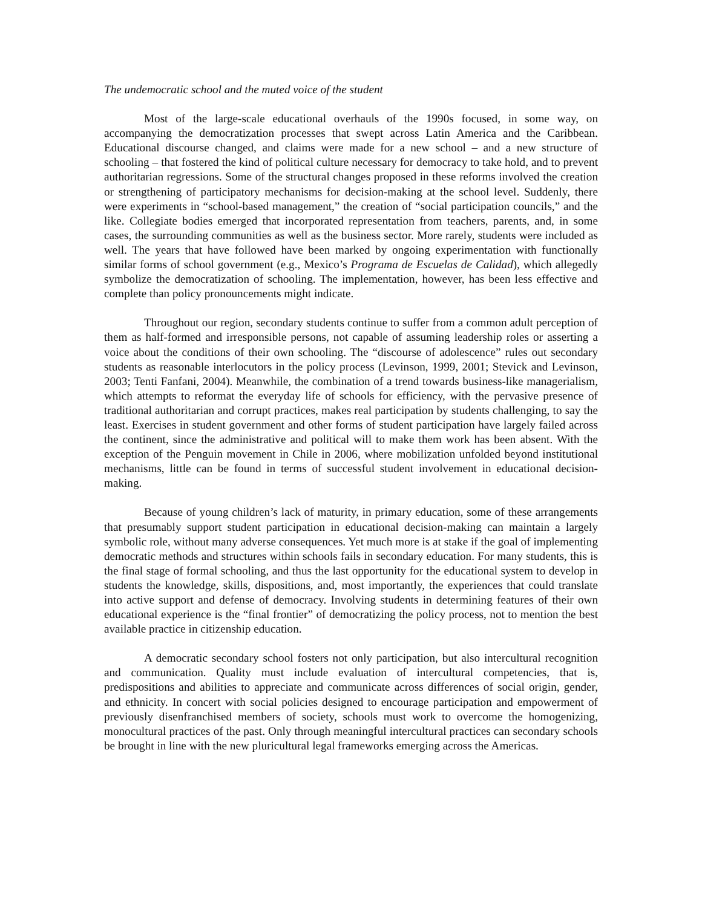The undemocratic school and the muted voice of the student
Most of the large-scale educational overhauls of the 1990s focused, in some way, on accompanying the democratization processes that swept across Latin America and the Caribbean. Educational discourse changed, and claims were made for a new school – and a new structure of schooling – that fostered the kind of political culture necessary for democracy to take hold, and to prevent authoritarian regressions. Some of the structural changes proposed in these reforms involved the creation or strengthening of participatory mechanisms for decision-making at the school level. Suddenly, there were experiments in “school-based management,” the creation of “social participation councils,” and the like. Collegiate bodies emerged that incorporated representation from teachers, parents, and, in some cases, the surrounding communities as well as the business sector. More rarely, students were included as well. The years that have followed have been marked by ongoing experimentation with functionally similar forms of school government (e.g., Mexico’s Programa de Escuelas de Calidad), which allegedly symbolize the democratization of schooling. The implementation, however, has been less effective and complete than policy pronouncements might indicate.
Throughout our region, secondary students continue to suffer from a common adult perception of them as half-formed and irresponsible persons, not capable of assuming leadership roles or asserting a voice about the conditions of their own schooling. The “discourse of adolescence” rules out secondary students as reasonable interlocutors in the policy process (Levinson, 1999, 2001; Stevick and Levinson, 2003; Tenti Fanfani, 2004). Meanwhile, the combination of a trend towards business-like managerialism, which attempts to reformat the everyday life of schools for efficiency, with the pervasive presence of traditional authoritarian and corrupt practices, makes real participation by students challenging, to say the least. Exercises in student government and other forms of student participation have largely failed across the continent, since the administrative and political will to make them work has been absent. With the exception of the Penguin movement in Chile in 2006, where mobilization unfolded beyond institutional mechanisms, little can be found in terms of successful student involvement in educational decision-making.
Because of young children’s lack of maturity, in primary education, some of these arrangements that presumably support student participation in educational decision-making can maintain a largely symbolic role, without many adverse consequences. Yet much more is at stake if the goal of implementing democratic methods and structures within schools fails in secondary education. For many students, this is the final stage of formal schooling, and thus the last opportunity for the educational system to develop in students the knowledge, skills, dispositions, and, most importantly, the experiences that could translate into active support and defense of democracy. Involving students in determining features of their own educational experience is the “final frontier” of democratizing the policy process, not to mention the best available practice in citizenship education.
A democratic secondary school fosters not only participation, but also intercultural recognition and communication. Quality must include evaluation of intercultural competencies, that is, predispositions and abilities to appreciate and communicate across differences of social origin, gender, and ethnicity. In concert with social policies designed to encourage participation and empowerment of previously disenfranchised members of society, schools must work to overcome the homogenizing, monocultural practices of the past. Only through meaningful intercultural practices can secondary schools be brought in line with the new pluricultural legal frameworks emerging across the Americas.